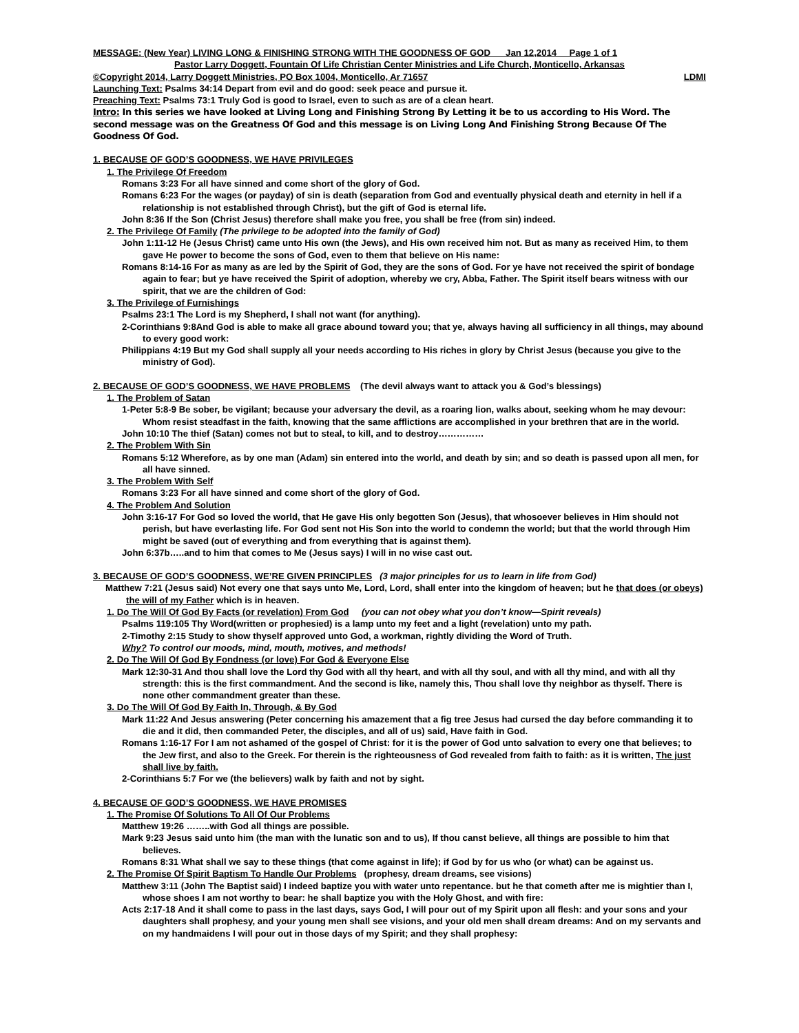MESSAGE: (New Year) LIVING LONG & FINISHING STRONG WITH THE GOODNESS OF GOD Jan 12,2014 Page 1 of 1
Pastor Larry Doggett, Fountain Of Life Christian Center Ministries and Life Church, Monticello, Arkansas
©Copyright 2014, Larry Doggett Ministries, PO Box 1004, Monticello, Ar 71657 LDMI
Launching Text: Psalms 34:14 Depart from evil and do good: seek peace and pursue it.
Preaching Text: Psalms 73:1 Truly God is good to Israel, even to such as are of a clean heart.
Intro: In this series we have looked at Living Long and Finishing Strong By Letting it be to us according to His Word. The second message was on the Greatness Of God and this message is on Living Long And Finishing Strong Because Of The Goodness Of God.
1. BECAUSE OF GOD’S GOODNESS, WE HAVE PRIVILEGES
1. The Privilege Of Freedom
Romans 3:23 For all have sinned and come short of the glory of God.
Romans 6:23 For the wages (or payday) of sin is death (separation from God and eventually physical death and eternity in hell if a relationship is not established through Christ), but the gift of God is eternal life.
John 8:36 If the Son (Christ Jesus) therefore shall make you free, you shall be free (from sin) indeed.
2. The Privilege Of Family (The privilege to be adopted into the family of God)
John 1:11-12 He (Jesus Christ) came unto His own (the Jews), and His own received him not. But as many as received Him, to them gave He power to become the sons of God, even to them that believe on His name:
Romans 8:14-16 For as many as are led by the Spirit of God, they are the sons of God. For ye have not received the spirit of bondage again to fear; but ye have received the Spirit of adoption, whereby we cry, Abba, Father. The Spirit itself bears witness with our spirit, that we are the children of God:
3. The Privilege of Furnishings
Psalms 23:1 The Lord is my Shepherd, I shall not want (for anything).
2-Corinthians 9:8And God is able to make all grace abound toward you; that ye, always having all sufficiency in all things, may abound to every good work:
Philippians 4:19 But my God shall supply all your needs according to His riches in glory by Christ Jesus (because you give to the ministry of God).
2. BECAUSE OF GOD’S GOODNESS, WE HAVE PROBLEMS (The devil always want to attack you & God’s blessings)
1. The Problem of Satan
1-Peter 5:8-9 Be sober, be vigilant; because your adversary the devil, as a roaring lion, walks about, seeking whom he may devour: Whom resist steadfast in the faith, knowing that the same afflictions are accomplished in your brethren that are in the world.
John 10:10 The thief (Satan) comes not but to steal, to kill, and to destroy……………
2. The Problem With Sin
Romans 5:12 Wherefore, as by one man (Adam) sin entered into the world, and death by sin; and so death is passed upon all men, for all have sinned.
3. The Problem With Self
Romans 3:23 For all have sinned and come short of the glory of God.
4. The Problem And Solution
John 3:16-17 For God so loved the world, that He gave His only begotten Son (Jesus), that whosoever believes in Him should not perish, but have everlasting life. For God sent not His Son into the world to condemn the world; but that the world through Him might be saved (out of everything and from everything that is against them).
John 6:37b…..and to him that comes to Me (Jesus says) I will in no wise cast out.
3. BECAUSE OF GOD’S GOODNESS, WE’RE GIVEN PRINCIPLES (3 major principles for us to learn in life from God)
Matthew 7:21 (Jesus said) Not every one that says unto Me, Lord, Lord, shall enter into the kingdom of heaven; but he that does (or obeys) the will of my Father which is in heaven.
1. Do The Will Of God By Facts (or revelation) From God (you can not obey what you don’t know—Spirit reveals)
Psalms 119:105 Thy Word(written or prophesied) is a lamp unto my feet and a light (revelation) unto my path.
2-Timothy 2:15 Study to show thyself approved unto God, a workman, rightly dividing the Word of Truth.
Why? To control our moods, mind, mouth, motives, and methods!
2. Do The Will Of God By Fondness (or love) For God & Everyone Else
Mark 12:30-31 And thou shall love the Lord thy God with all thy heart, and with all thy soul, and with all thy mind, and with all thy strength: this is the first commandment. And the second is like, namely this, Thou shall love thy neighbor as thyself. There is none other commandment greater than these.
3. Do The Will Of God By Faith In, Through, & By God
Mark 11:22 And Jesus answering (Peter concerning his amazement that a fig tree Jesus had cursed the day before commanding it to die and it did, then commanded Peter, the disciples, and all of us) said, Have faith in God.
Romans 1:16-17 For I am not ashamed of the gospel of Christ: for it is the power of God unto salvation to every one that believes; to the Jew first, and also to the Greek. For therein is the righteousness of God revealed from faith to faith: as it is written, The just shall live by faith.
2-Corinthians 5:7 For we (the believers) walk by faith and not by sight.
4. BECAUSE OF GOD’S GOODNESS, WE HAVE PROMISES
1. The Promise Of Solutions To All Of Our Problems
Matthew 19:26 ……..with God all things are possible.
Mark 9:23 Jesus said unto him (the man with the lunatic son and to us), If thou canst believe, all things are possible to him that believes.
Romans 8:31 What shall we say to these things (that come against in life); if God by for us who (or what) can be against us.
2. The Promise Of Spirit Baptism To Handle Our Problems (prophesy, dream dreams, see visions)
Matthew 3:11 (John The Baptist said) I indeed baptize you with water unto repentance. but he that cometh after me is mightier than I, whose shoes I am not worthy to bear: he shall baptize you with the Holy Ghost, and with fire:
Acts 2:17-18 And it shall come to pass in the last days, says God, I will pour out of my Spirit upon all flesh: and your sons and your daughters shall prophesy, and your young men shall see visions, and your old men shall dream dreams: And on my servants and on my handmaidens I will pour out in those days of my Spirit; and they shall prophesy: